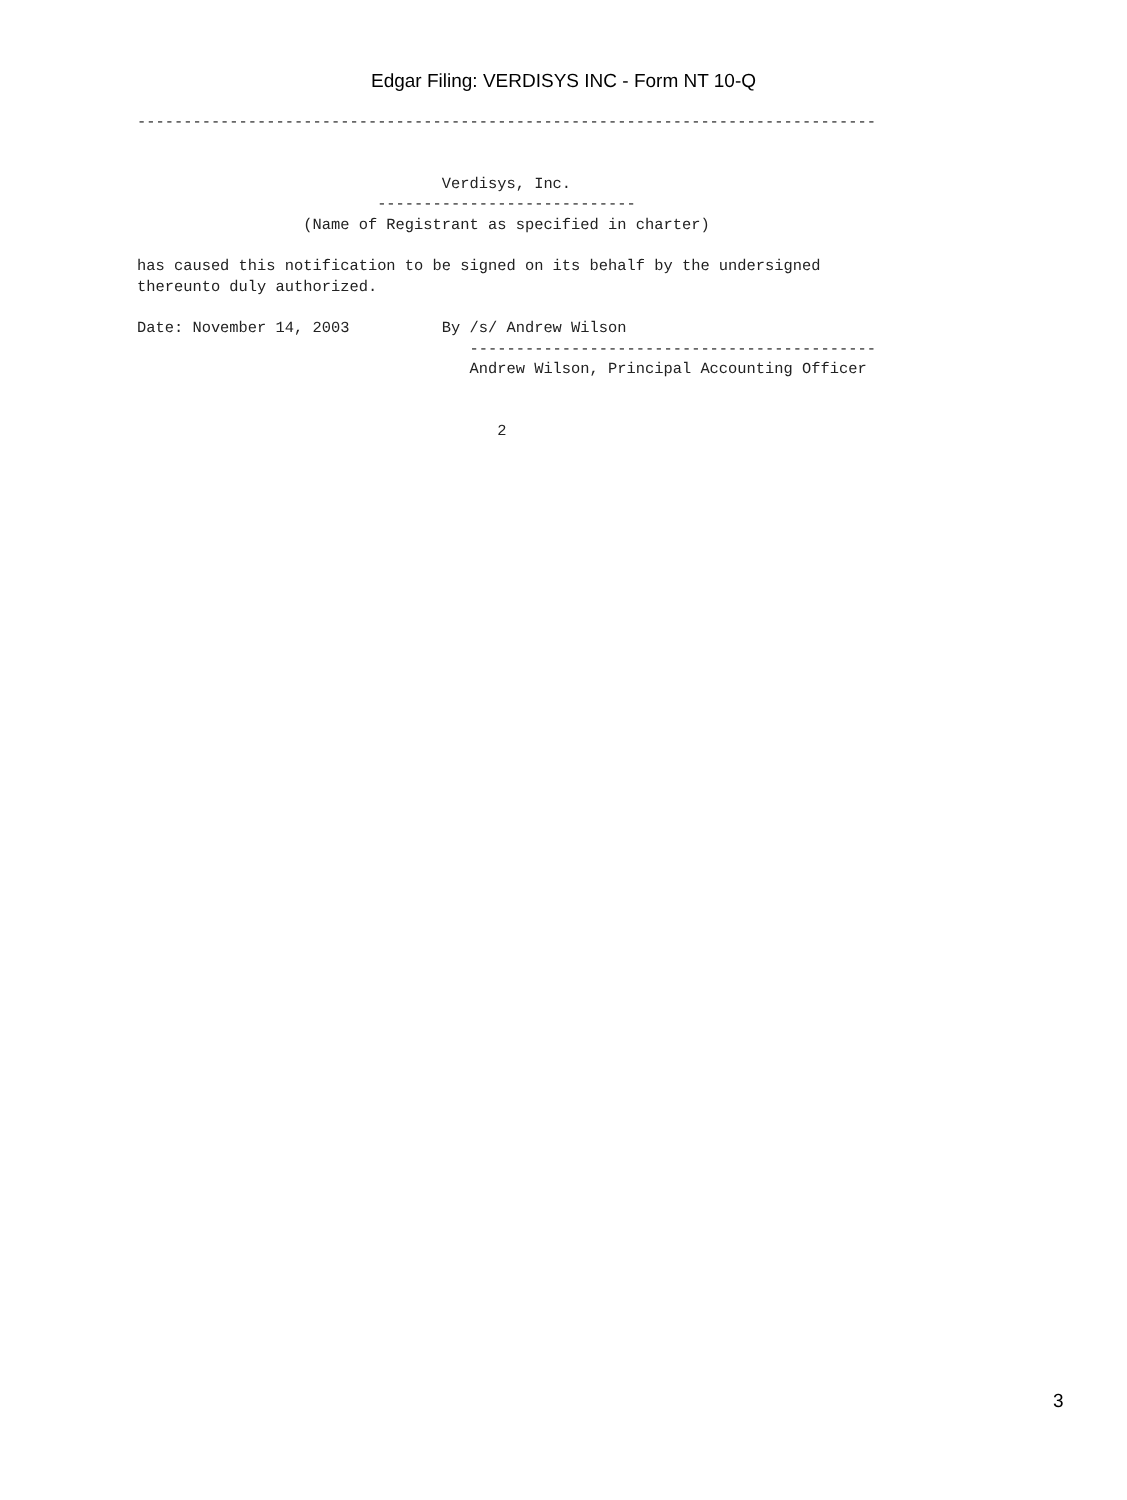Edgar Filing: VERDISYS INC - Form NT 10-Q
--------------------------------------------------------------------------------


                                 Verdisys, Inc.
                          ----------------------------
                  (Name of Registrant as specified in charter)

has caused this notification to be signed on its behalf by the undersigned
thereunto duly authorized.

Date: November 14, 2003          By /s/ Andrew Wilson
                                    --------------------------------------------
                                    Andrew Wilson, Principal Accounting Officer


                                       2
3